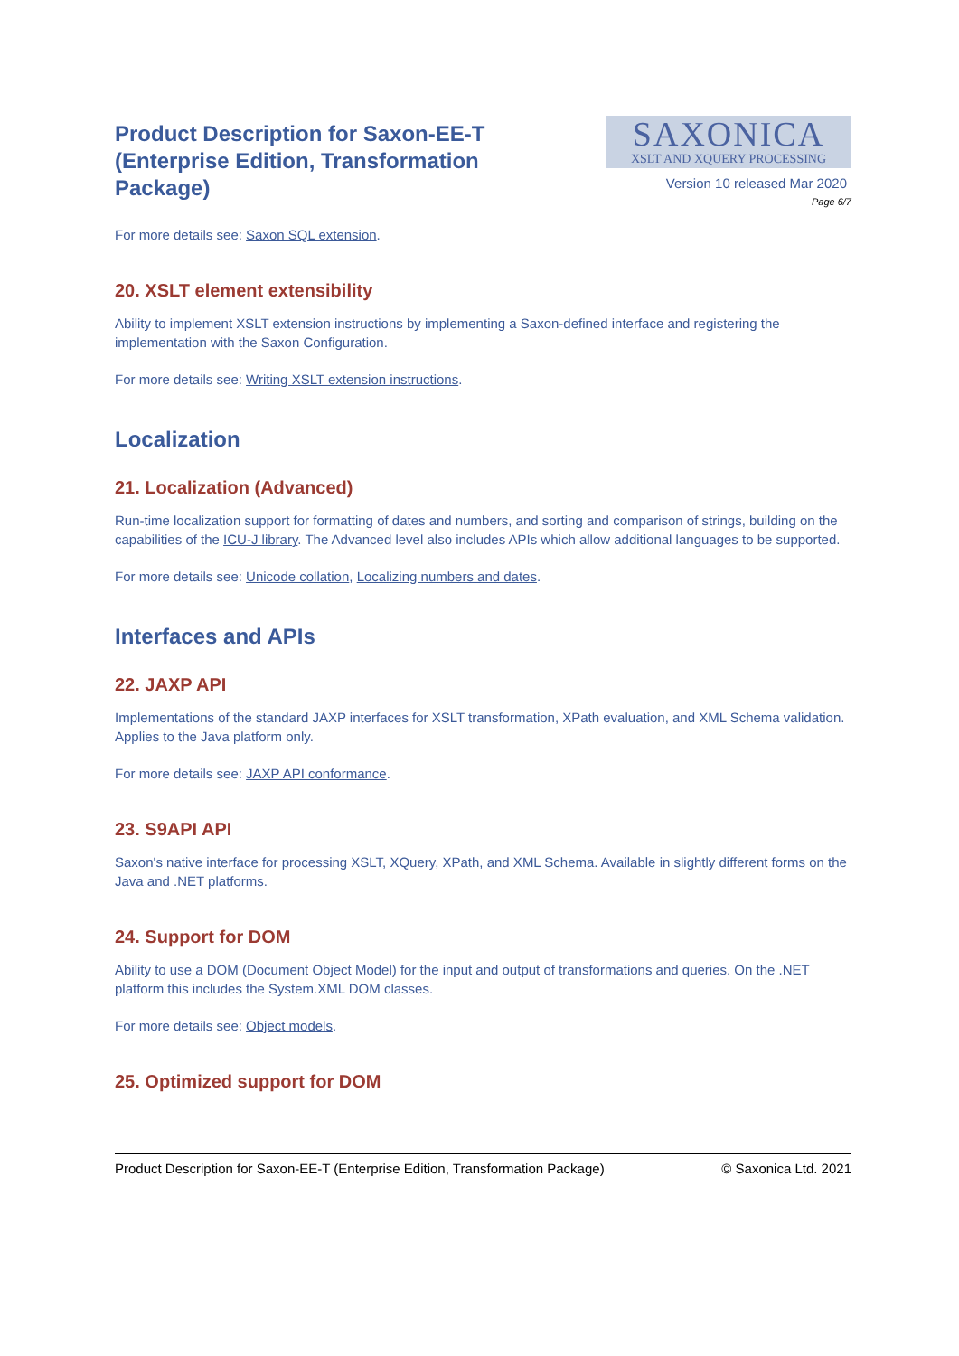Product Description for Saxon-EE-T (Enterprise Edition, Transformation Package)
SAXONICA
XSLT AND XQUERY PROCESSING
Version 10 released Mar 2020
Page 6/7
For more details see: Saxon SQL extension.
20. XSLT element extensibility
Ability to implement XSLT extension instructions by implementing a Saxon-defined interface and registering the implementation with the Saxon Configuration.
For more details see: Writing XSLT extension instructions.
Localization
21. Localization (Advanced)
Run-time localization support for formatting of dates and numbers, and sorting and comparison of strings, building on the capabilities of the ICU-J library. The Advanced level also includes APIs which allow additional languages to be supported.
For more details see: Unicode collation, Localizing numbers and dates.
Interfaces and APIs
22. JAXP API
Implementations of the standard JAXP interfaces for XSLT transformation, XPath evaluation, and XML Schema validation. Applies to the Java platform only.
For more details see: JAXP API conformance.
23. S9API API
Saxon's native interface for processing XSLT, XQuery, XPath, and XML Schema. Available in slightly different forms on the Java and .NET platforms.
24. Support for DOM
Ability to use a DOM (Document Object Model) for the input and output of transformations and queries. On the .NET platform this includes the System.XML DOM classes.
For more details see: Object models.
25. Optimized support for DOM
Product Description for Saxon-EE-T (Enterprise Edition, Transformation Package) © Saxonica Ltd. 2021